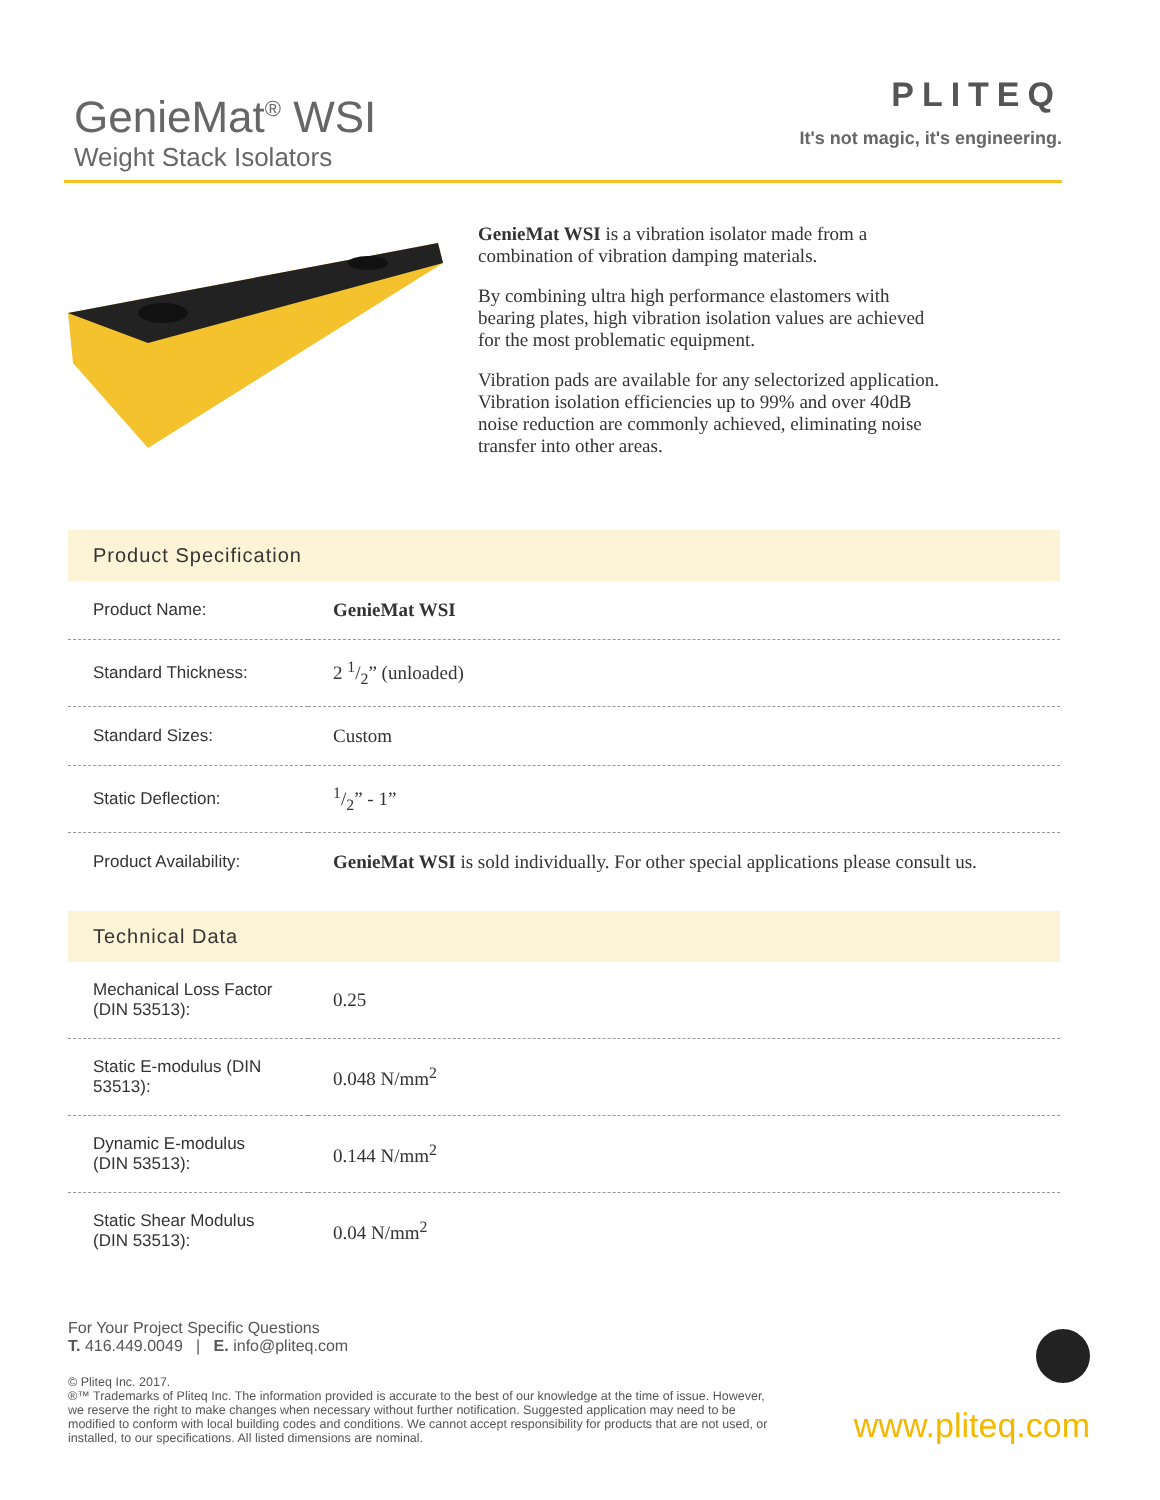GenieMat<sup>®</sup> WSI
Weight Stack Isolators
PLITEQ
It's not magic, it's engineering.
GenieMat WSI is a vibration isolator made from a combination of vibration damping materials.
By combining ultra high performance elastomers with bearing plates, high vibration isolation values are achieved for the most problematic equipment.
Vibration pads are available for any selectorized application. Vibration isolation efficiencies up to 99% and over 40dB noise reduction are commonly achieved, eliminating noise transfer into other areas.
Product Specification
| Product Name: | GenieMat WSI |
| Standard Thickness: | 2 1/2” (unloaded) |
| Standard Sizes: | Custom |
| Static Deflection: | 1/2” - 1” |
| Product Availability: | GenieMat WSI is sold individually. For other special applications please consult us. |
Technical Data
| Mechanical Loss Factor (DIN 53513): | 0.25 |
| Static E-modulus (DIN 53513): | 0.048 N/mm<sup>2</sup> |
| Dynamic E-modulus (DIN 53513): | 0.144 N/mm<sup>2</sup> |
| Static Shear Modulus (DIN 53513): | 0.04 N/mm<sup>2</sup> |
For Your Project Specific Questions
T. 416.449.0049 | E. info@pliteq.com
© Pliteq Inc. 2017.
®™ Trademarks of Pliteq Inc. The information provided is accurate to the best of our knowledge at the time of issue. However, we reserve the right to make changes when necessary without further notification. Suggested application may need to be modified to conform with local building codes and conditions. We cannot accept responsibility for products that are not used, or installed, to our specifications. All listed dimensions are nominal.
www.pliteq.com